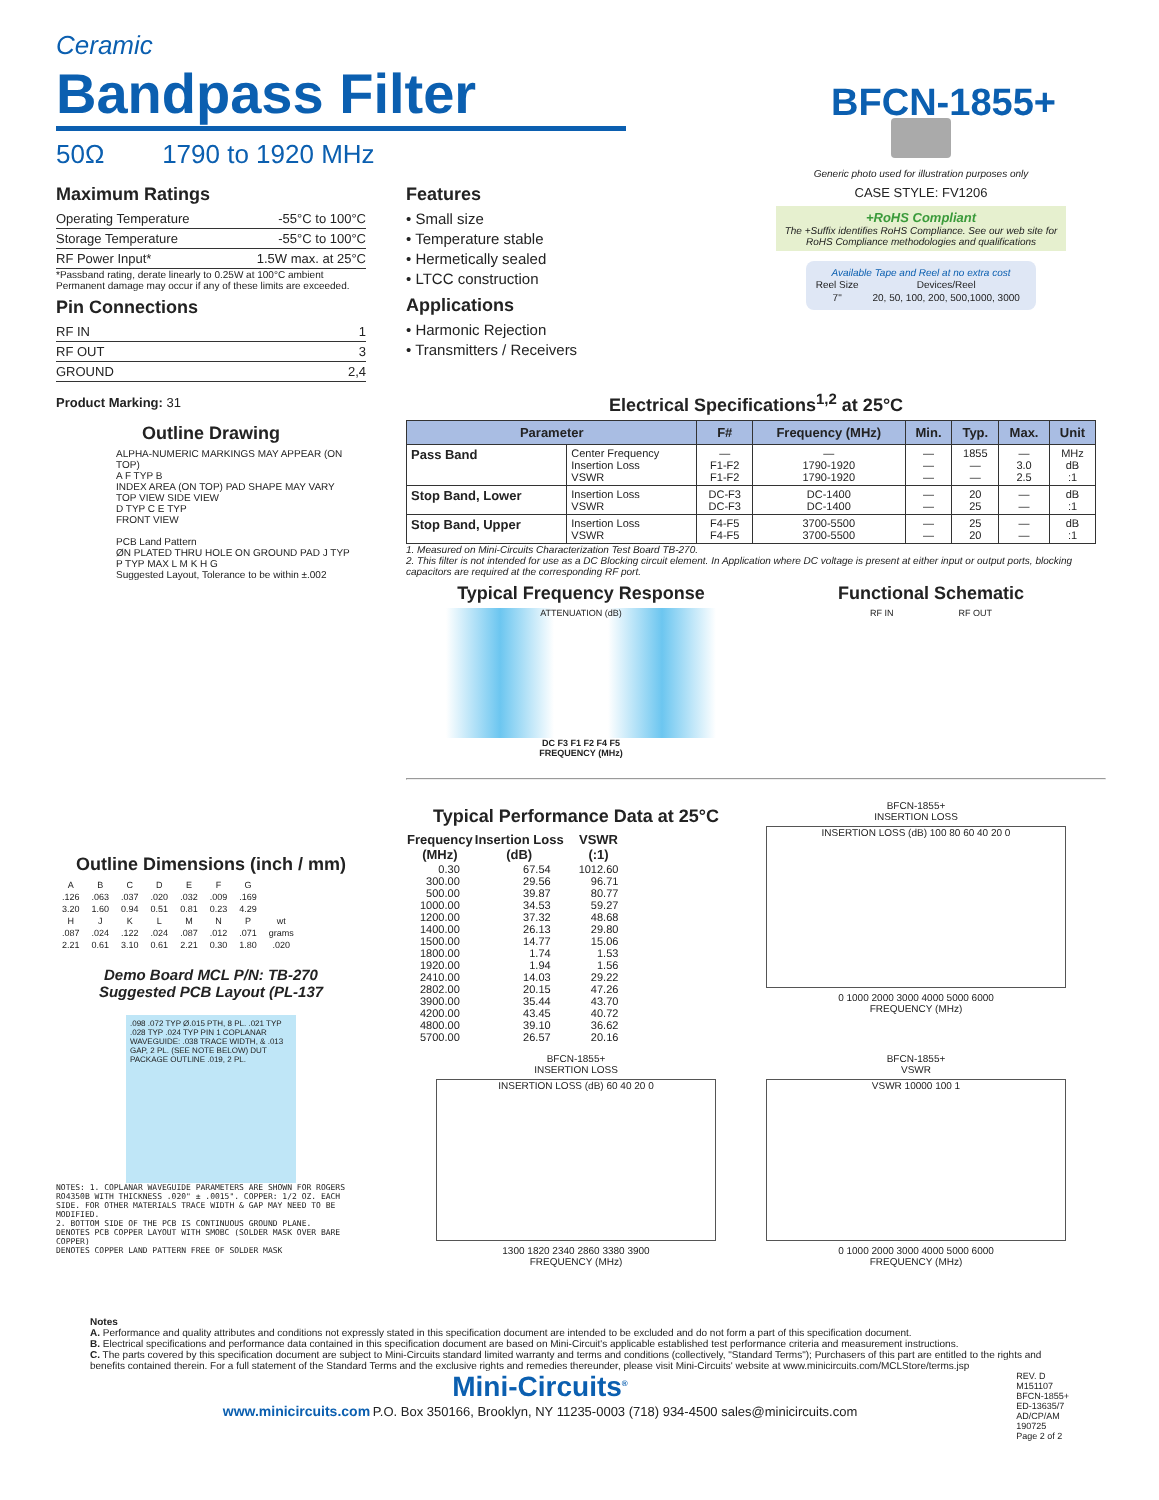Ceramic
Bandpass Filter
BFCN-1855+
50Ω 1790 to 1920 MHz
Maximum Ratings
| Operating Temperature | -55°C to 100°C |
| Storage Temperature | -55°C to 100°C |
| RF Power Input* | 1.5W max. at 25°C |
*Passband rating, derate linearly to 0.25W at 100°C ambient
Permanent damage may occur if any of these limits are exceeded.
Pin Connections
| RF IN | 1 |
| RF OUT | 3 |
| GROUND | 2,4 |
Product Marking: 31
Outline Drawing
ALPHA-NUMERIC MARKINGS MAY APPEAR (ON TOP)
A F TYP B
INDEX AREA (ON TOP) PAD SHAPE MAY VARY
TOP VIEW SIDE VIEW
D TYP C E TYP
FRONT VIEW
PCB Land Pattern
ØN PLATED THRU HOLE ON GROUND PAD J TYP
P TYP MAX L M K H G
Suggested Layout, Tolerance to be within ±.002
Outline Dimensions (inch / mm)
| A | B | C | D | E | F | G | |
| .126 | .063 | .037 | .020 | .032 | .009 | .169 | |
| 3.20 | 1.60 | 0.94 | 0.51 | 0.81 | 0.23 | 4.29 | |
| H | J | K | L | M | N | P | wt |
| .087 | .024 | .122 | .024 | .087 | .012 | .071 | grams |
| 2.21 | 0.61 | 3.10 | 0.61 | 2.21 | 0.30 | 1.80 | .020 |
Demo Board MCL P/N: TB-270
Suggested PCB Layout (PL-137
.098 .072 TYP Ø.015 PTH, 8 PL. .021 TYP .028 TYP .024 TYP PIN 1 COPLANAR WAVEGUIDE: .038 TRACE WIDTH, & .013 GAP, 2 PL. (SEE NOTE BELOW) DUT PACKAGE OUTLINE .019, 2 PL.
NOTES: 1. COPLANAR WAVEGUIDE PARAMETERS ARE SHOWN FOR ROGERS RO4350B WITH THICKNESS .020" ± .0015". COPPER: 1/2 OZ. EACH SIDE. FOR OTHER MATERIALS TRACE WIDTH & GAP MAY NEED TO BE MODIFIED.
2. BOTTOM SIDE OF THE PCB IS CONTINUOUS GROUND PLANE.
DENOTES PCB COPPER LAYOUT WITH SMOBC (SOLDER MASK OVER BARE COPPER)
DENOTES COPPER LAND PATTERN FREE OF SOLDER MASK
Features
• Small size
• Temperature stable
• Hermetically sealed
• LTCC construction
Applications
• Harmonic Rejection
• Transmitters / Receivers
Generic photo used for illustration purposes only
CASE STYLE: FV1206
+RoHS Compliant
The +Suffix identifies RoHS Compliance. See our web site for RoHS Compliance methodologies and qualifications
Available Tape and Reel at no extra cost
| Reel Size | Devices/Reel |
| 7" | 20, 50, 100, 200, 500,1000, 3000 |
Electrical Specifications<sup>1,2</sup> at 25°C
| Parameter | | F# | Frequency (MHz) | Min. | Typ. | Max. | Unit |
| --- | --- | --- | --- | --- | --- | --- | --- |
| Pass Band | Center Frequency Insertion Loss VSWR | — F1-F2 F1-F2 | — 1790-1920 1790-1920 | — — — | 1855 — — | — 3.0 2.5 | MHz dB :1 |
| Stop Band, Lower | Insertion Loss VSWR | DC-F3 DC-F3 | DC-1400 DC-1400 | — — | 20 25 | — — | dB :1 |
| Stop Band, Upper | Insertion Loss VSWR | F4-F5 F4-F5 | 3700-5500 3700-5500 | — — | 25 20 | — — | dB :1 |
1. Measured on Mini-Circuits Characterization Test Board TB-270.
2. This filter is not intended for use as a DC Blocking circuit element. In Application where DC voltage is present at either input or output ports, blocking capacitors are required at the corresponding RF port.
Typical Frequency Response
ATTENUATION (dB)
DC F3 F1 F2 F4 F5
FREQUENCY (MHz)
Functional Schematic
RF IN RF OUT
Typical Performance Data at 25°C
| Frequency (MHz) | Insertion Loss (dB) | VSWR (:1) |
| --- | --- | --- |
| 0.30 | 67.54 | 1012.60 |
| 300.00 | 29.56 | 96.71 |
| 500.00 | 39.87 | 80.77 |
| 1000.00 | 34.53 | 59.27 |
| 1200.00 | 37.32 | 48.68 |
| 1400.00 | 26.13 | 29.80 |
| 1500.00 | 14.77 | 15.06 |
| 1800.00 | 1.74 | 1.53 |
| 1920.00 | 1.94 | 1.56 |
| 2410.00 | 14.03 | 29.22 |
| 2802.00 | 20.15 | 47.26 |
| 3900.00 | 35.44 | 43.70 |
| 4200.00 | 43.45 | 40.72 |
| 4800.00 | 39.10 | 36.62 |
| 5700.00 | 26.57 | 20.16 |
BFCN-1855+
INSERTION LOSS
INSERTION LOSS (dB) 100 80 60 40 20 0
0 1000 2000 3000 4000 5000 6000
FREQUENCY (MHz)
BFCN-1855+
INSERTION LOSS
INSERTION LOSS (dB) 60 40 20 0
1300 1820 2340 2860 3380 3900
FREQUENCY (MHz)
BFCN-1855+
VSWR
VSWR 10000 100 1
0 1000 2000 3000 4000 5000 6000
FREQUENCY (MHz)
Notes
A. Performance and quality attributes and conditions not expressly stated in this specification document are intended to be excluded and do not form a part of this specification document.
B. Electrical specifications and performance data contained in this specification document are based on Mini-Circuit's applicable established test performance criteria and measurement instructions.
C. The parts covered by this specification document are subject to Mini-Circuits standard limited warranty and terms and conditions (collectively, "Standard Terms"); Purchasers of this part are entitled to the rights and benefits contained therein. For a full statement of the Standard Terms and the exclusive rights and remedies thereunder, please visit Mini-Circuits' website at www.minicircuits.com/MCLStore/terms.jsp
Mini-Circuits<sup>®</sup>
www.minicircuits.com P.O. Box 350166, Brooklyn, NY 11235-0003 (718) 934-4500 sales@minicircuits.com
REV. D
M151107
BFCN-1855+
ED-13635/7
AD/CP/AM
190725
Page 2 of 2